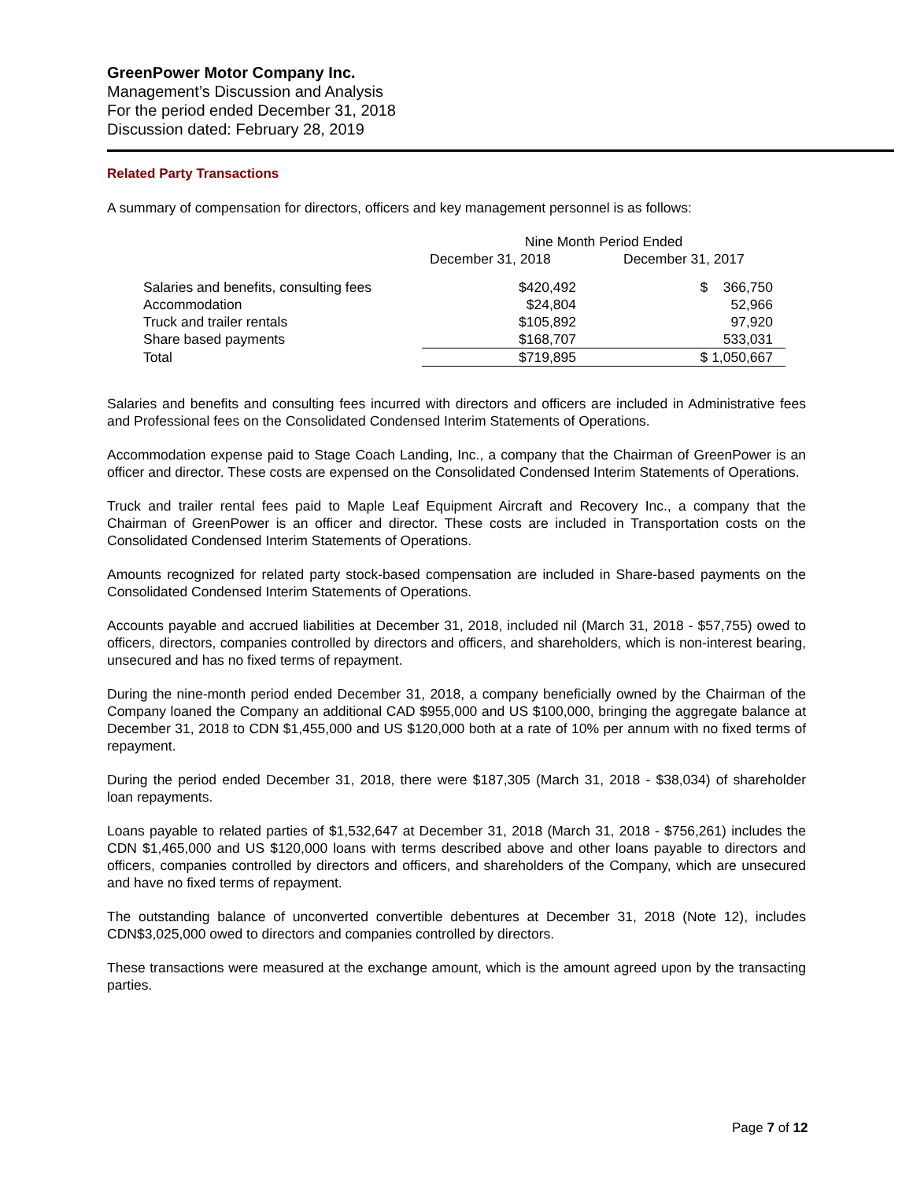GreenPower Motor Company Inc.
Management’s Discussion and Analysis
For the period ended December 31, 2018
Discussion dated: February 28, 2019
Related Party Transactions
A summary of compensation for directors, officers and key management personnel is as follows:
| | Nine Month Period Ended | |
| --- | --- | --- |
| | December 31, 2018 | December 31, 2017 |
| Salaries and benefits, consulting fees | $420,492 | $ 366,750 |
| Accommodation | $24,804 | 52,966 |
| Truck and trailer rentals | $105,892 | 97,920 |
| Share based payments | $168,707 | 533,031 |
| Total | $719,895 | $ 1,050,667 |
Salaries and benefits and consulting fees incurred with directors and officers are included in Administrative fees and Professional fees on the Consolidated Condensed Interim Statements of Operations.
Accommodation expense paid to Stage Coach Landing, Inc., a company that the Chairman of GreenPower is an officer and director. These costs are expensed on the Consolidated Condensed Interim Statements of Operations.
Truck and trailer rental fees paid to Maple Leaf Equipment Aircraft and Recovery Inc., a company that the Chairman of GreenPower is an officer and director. These costs are included in Transportation costs on the Consolidated Condensed Interim Statements of Operations.
Amounts recognized for related party stock-based compensation are included in Share-based payments on the Consolidated Condensed Interim Statements of Operations.
Accounts payable and accrued liabilities at December 31, 2018, included nil (March 31, 2018 - $57,755) owed to officers, directors, companies controlled by directors and officers, and shareholders, which is non-interest bearing, unsecured and has no fixed terms of repayment.
During the nine-month period ended December 31, 2018, a company beneficially owned by the Chairman of the Company loaned the Company an additional CAD $955,000 and US $100,000, bringing the aggregate balance at December 31, 2018 to CDN $1,455,000 and US $120,000 both at a rate of 10% per annum with no fixed terms of repayment.
During the period ended December 31, 2018, there were $187,305 (March 31, 2018 - $38,034) of shareholder loan repayments.
Loans payable to related parties of $1,532,647 at December 31, 2018 (March 31, 2018 - $756,261) includes the CDN $1,465,000 and US $120,000 loans with terms described above and other loans payable to directors and officers, companies controlled by directors and officers, and shareholders of the Company, which are unsecured and have no fixed terms of repayment.
The outstanding balance of unconverted convertible debentures at December 31, 2018 (Note 12), includes CDN$3,025,000 owed to directors and companies controlled by directors.
These transactions were measured at the exchange amount, which is the amount agreed upon by the transacting parties.
Page 7 of 12